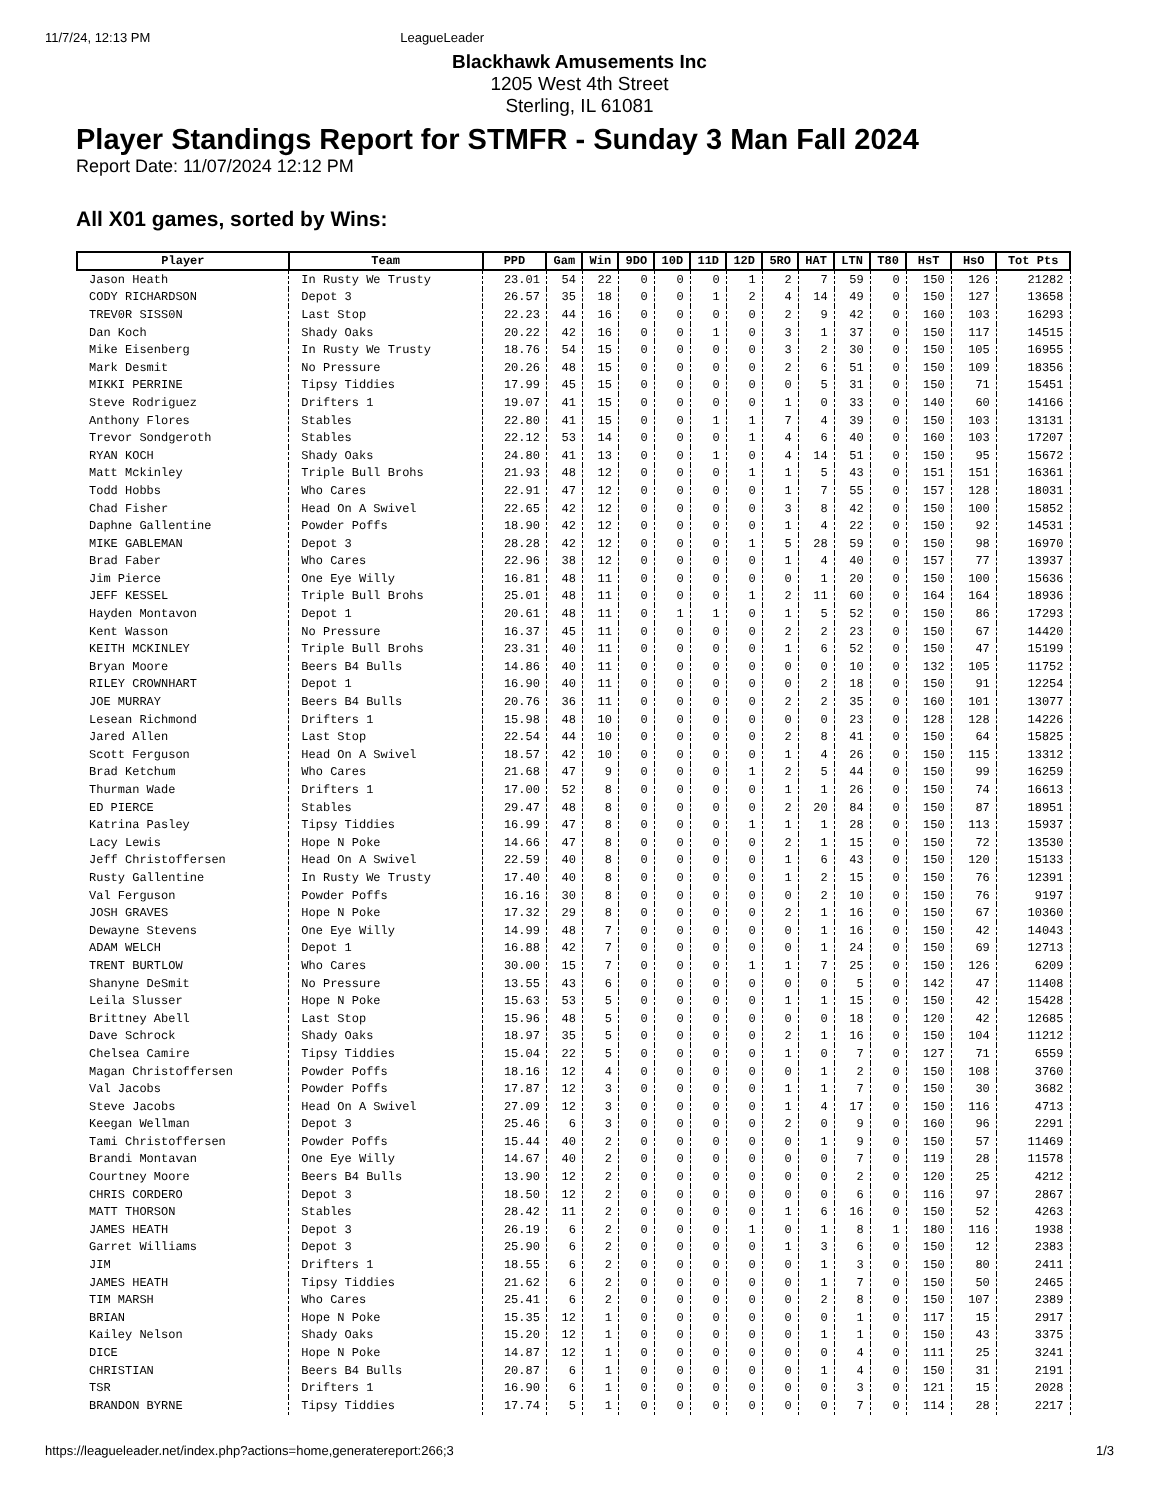11/7/24, 12:13 PM LeagueLeader
Blackhawk Amusements Inc
1205 West 4th Street
Sterling, IL 61081
Player Standings Report for STMFR - Sunday 3 Man Fall 2024
Report Date: 11/07/2024 12:12 PM
All X01 games, sorted by Wins:
| Player | Team | PPD | Gam | Win | 9DO | 10D | 11D | 12D | 5RO | HAT | LTN | T80 | HsT | HsO | Tot Pts |
| --- | --- | --- | --- | --- | --- | --- | --- | --- | --- | --- | --- | --- | --- | --- | --- |
| Jason Heath | In Rusty We Trusty | 23.01 | 54 | 22 | 0 | 0 | 0 | 1 | 2 | 7 | 59 | 0 | 150 | 126 | 21282 |
| CODY RICHARDSON | Depot 3 | 26.57 | 35 | 18 | 0 | 0 | 1 | 2 | 4 | 14 | 49 | 0 | 150 | 127 | 13658 |
| TREV0R SISS0N | Last Stop | 22.23 | 44 | 16 | 0 | 0 | 0 | 0 | 2 | 9 | 42 | 0 | 160 | 103 | 16293 |
| Dan Koch | Shady Oaks | 20.22 | 42 | 16 | 0 | 0 | 1 | 0 | 3 | 1 | 37 | 0 | 150 | 117 | 14515 |
| Mike Eisenberg | In Rusty We Trusty | 18.76 | 54 | 15 | 0 | 0 | 0 | 0 | 3 | 2 | 30 | 0 | 150 | 105 | 16955 |
| Mark Desmit | No Pressure | 20.26 | 48 | 15 | 0 | 0 | 0 | 0 | 2 | 6 | 51 | 0 | 150 | 109 | 18356 |
| MIKKI PERRINE | Tipsy Tiddies | 17.99 | 45 | 15 | 0 | 0 | 0 | 0 | 0 | 5 | 31 | 0 | 150 | 71 | 15451 |
| Steve Rodriguez | Drifters 1 | 19.07 | 41 | 15 | 0 | 0 | 0 | 0 | 1 | 0 | 33 | 0 | 140 | 60 | 14166 |
| Anthony Flores | Stables | 22.80 | 41 | 15 | 0 | 0 | 1 | 1 | 7 | 4 | 39 | 0 | 150 | 103 | 13131 |
| Trevor Sondgeroth | Stables | 22.12 | 53 | 14 | 0 | 0 | 0 | 1 | 4 | 6 | 40 | 0 | 160 | 103 | 17207 |
| RYAN KOCH | Shady Oaks | 24.80 | 41 | 13 | 0 | 0 | 1 | 0 | 4 | 14 | 51 | 0 | 150 | 95 | 15672 |
| Matt Mckinley | Triple Bull Brohs | 21.93 | 48 | 12 | 0 | 0 | 0 | 1 | 1 | 5 | 43 | 0 | 151 | 151 | 16361 |
| Todd Hobbs | Who Cares | 22.91 | 47 | 12 | 0 | 0 | 0 | 0 | 1 | 7 | 55 | 0 | 157 | 128 | 18031 |
| Chad Fisher | Head On A Swivel | 22.65 | 42 | 12 | 0 | 0 | 0 | 0 | 3 | 8 | 42 | 0 | 150 | 100 | 15852 |
| Daphne Gallentine | Powder Poffs | 18.90 | 42 | 12 | 0 | 0 | 0 | 0 | 1 | 4 | 22 | 0 | 150 | 92 | 14531 |
| MIKE GABLEMAN | Depot 3 | 28.28 | 42 | 12 | 0 | 0 | 0 | 1 | 5 | 28 | 59 | 0 | 150 | 98 | 16970 |
| Brad Faber | Who Cares | 22.96 | 38 | 12 | 0 | 0 | 0 | 0 | 1 | 4 | 40 | 0 | 157 | 77 | 13937 |
| Jim Pierce | One Eye Willy | 16.81 | 48 | 11 | 0 | 0 | 0 | 0 | 0 | 1 | 20 | 0 | 150 | 100 | 15636 |
| JEFF KESSEL | Triple Bull Brohs | 25.01 | 48 | 11 | 0 | 0 | 0 | 1 | 2 | 11 | 60 | 0 | 164 | 164 | 18936 |
| Hayden Montavon | Depot 1 | 20.61 | 48 | 11 | 0 | 1 | 1 | 0 | 1 | 5 | 52 | 0 | 150 | 86 | 17293 |
| Kent Wasson | No Pressure | 16.37 | 45 | 11 | 0 | 0 | 0 | 0 | 2 | 2 | 23 | 0 | 150 | 67 | 14420 |
| KEITH MCKINLEY | Triple Bull Brohs | 23.31 | 40 | 11 | 0 | 0 | 0 | 0 | 1 | 6 | 52 | 0 | 150 | 47 | 15199 |
| Bryan Moore | Beers B4 Bulls | 14.86 | 40 | 11 | 0 | 0 | 0 | 0 | 0 | 0 | 10 | 0 | 132 | 105 | 11752 |
| RILEY CROWNHART | Depot 1 | 16.90 | 40 | 11 | 0 | 0 | 0 | 0 | 0 | 2 | 18 | 0 | 150 | 91 | 12254 |
| JOE MURRAY | Beers B4 Bulls | 20.76 | 36 | 11 | 0 | 0 | 0 | 0 | 2 | 2 | 35 | 0 | 160 | 101 | 13077 |
| Lesean Richmond | Drifters 1 | 15.98 | 48 | 10 | 0 | 0 | 0 | 0 | 0 | 0 | 23 | 0 | 128 | 128 | 14226 |
| Jared Allen | Last Stop | 22.54 | 44 | 10 | 0 | 0 | 0 | 0 | 2 | 8 | 41 | 0 | 150 | 64 | 15825 |
| Scott Ferguson | Head On A Swivel | 18.57 | 42 | 10 | 0 | 0 | 0 | 0 | 1 | 4 | 26 | 0 | 150 | 115 | 13312 |
| Brad Ketchum | Who Cares | 21.68 | 47 | 9 | 0 | 0 | 0 | 1 | 2 | 5 | 44 | 0 | 150 | 99 | 16259 |
| Thurman Wade | Drifters 1 | 17.00 | 52 | 8 | 0 | 0 | 0 | 0 | 1 | 1 | 26 | 0 | 150 | 74 | 16613 |
| ED PIERCE | Stables | 29.47 | 48 | 8 | 0 | 0 | 0 | 0 | 2 | 20 | 84 | 0 | 150 | 87 | 18951 |
| Katrina Pasley | Tipsy Tiddies | 16.99 | 47 | 8 | 0 | 0 | 0 | 1 | 1 | 1 | 28 | 0 | 150 | 113 | 15937 |
| Lacy Lewis | Hope N Poke | 14.66 | 47 | 8 | 0 | 0 | 0 | 0 | 2 | 1 | 15 | 0 | 150 | 72 | 13530 |
| Jeff Christoffersen | Head On A Swivel | 22.59 | 40 | 8 | 0 | 0 | 0 | 0 | 1 | 6 | 43 | 0 | 150 | 120 | 15133 |
| Rusty Gallentine | In Rusty We Trusty | 17.40 | 40 | 8 | 0 | 0 | 0 | 0 | 1 | 2 | 15 | 0 | 150 | 76 | 12391 |
| Val Ferguson | Powder Poffs | 16.16 | 30 | 8 | 0 | 0 | 0 | 0 | 0 | 2 | 10 | 0 | 150 | 76 | 9197 |
| JOSH GRAVES | Hope N Poke | 17.32 | 29 | 8 | 0 | 0 | 0 | 0 | 2 | 1 | 16 | 0 | 150 | 67 | 10360 |
| Dewayne Stevens | One Eye Willy | 14.99 | 48 | 7 | 0 | 0 | 0 | 0 | 0 | 1 | 16 | 0 | 150 | 42 | 14043 |
| ADAM WELCH | Depot 1 | 16.88 | 42 | 7 | 0 | 0 | 0 | 0 | 0 | 1 | 24 | 0 | 150 | 69 | 12713 |
| TRENT BURTLOW | Who Cares | 30.00 | 15 | 7 | 0 | 0 | 0 | 1 | 1 | 7 | 25 | 0 | 150 | 126 | 6209 |
| Shanyne DeSmit | No Pressure | 13.55 | 43 | 6 | 0 | 0 | 0 | 0 | 0 | 0 | 5 | 0 | 142 | 47 | 11408 |
| Leila Slusser | Hope N Poke | 15.63 | 53 | 5 | 0 | 0 | 0 | 0 | 1 | 1 | 15 | 0 | 150 | 42 | 15428 |
| Brittney Abell | Last Stop | 15.96 | 48 | 5 | 0 | 0 | 0 | 0 | 0 | 0 | 18 | 0 | 120 | 42 | 12685 |
| Dave Schrock | Shady Oaks | 18.97 | 35 | 5 | 0 | 0 | 0 | 0 | 2 | 1 | 16 | 0 | 150 | 104 | 11212 |
| Chelsea Camire | Tipsy Tiddies | 15.04 | 22 | 5 | 0 | 0 | 0 | 0 | 1 | 0 | 7 | 0 | 127 | 71 | 6559 |
| Magan Christoffersen | Powder Poffs | 18.16 | 12 | 4 | 0 | 0 | 0 | 0 | 0 | 1 | 2 | 0 | 150 | 108 | 3760 |
| Val Jacobs | Powder Poffs | 17.87 | 12 | 3 | 0 | 0 | 0 | 0 | 1 | 1 | 7 | 0 | 150 | 30 | 3682 |
| Steve Jacobs | Head On A Swivel | 27.09 | 12 | 3 | 0 | 0 | 0 | 0 | 1 | 4 | 17 | 0 | 150 | 116 | 4713 |
| Keegan Wellman | Depot 3 | 25.46 | 6 | 3 | 0 | 0 | 0 | 0 | 2 | 0 | 9 | 0 | 160 | 96 | 2291 |
| Tami Christoffersen | Powder Poffs | 15.44 | 40 | 2 | 0 | 0 | 0 | 0 | 0 | 1 | 9 | 0 | 150 | 57 | 11469 |
| Brandi Montavan | One Eye Willy | 14.67 | 40 | 2 | 0 | 0 | 0 | 0 | 0 | 0 | 7 | 0 | 119 | 28 | 11578 |
| Courtney Moore | Beers B4 Bulls | 13.90 | 12 | 2 | 0 | 0 | 0 | 0 | 0 | 0 | 2 | 0 | 120 | 25 | 4212 |
| CHRIS CORDERO | Depot 3 | 18.50 | 12 | 2 | 0 | 0 | 0 | 0 | 0 | 0 | 6 | 0 | 116 | 97 | 2867 |
| MATT THORSON | Stables | 28.42 | 11 | 2 | 0 | 0 | 0 | 0 | 1 | 6 | 16 | 0 | 150 | 52 | 4263 |
| JAMES HEATH | Depot 3 | 26.19 | 6 | 2 | 0 | 0 | 0 | 1 | 0 | 1 | 8 | 1 | 180 | 116 | 1938 |
| Garret Williams | Depot 3 | 25.90 | 6 | 2 | 0 | 0 | 0 | 0 | 1 | 3 | 6 | 0 | 150 | 12 | 2383 |
| JIM | Drifters 1 | 18.55 | 6 | 2 | 0 | 0 | 0 | 0 | 0 | 1 | 3 | 0 | 150 | 80 | 2411 |
| JAMES HEATH | Tipsy Tiddies | 21.62 | 6 | 2 | 0 | 0 | 0 | 0 | 0 | 1 | 7 | 0 | 150 | 50 | 2465 |
| TIM MARSH | Who Cares | 25.41 | 6 | 2 | 0 | 0 | 0 | 0 | 0 | 2 | 8 | 0 | 150 | 107 | 2389 |
| BRIAN | Hope N Poke | 15.35 | 12 | 1 | 0 | 0 | 0 | 0 | 0 | 0 | 1 | 0 | 117 | 15 | 2917 |
| Kailey Nelson | Shady Oaks | 15.20 | 12 | 1 | 0 | 0 | 0 | 0 | 0 | 1 | 1 | 0 | 150 | 43 | 3375 |
| DICE | Hope N Poke | 14.87 | 12 | 1 | 0 | 0 | 0 | 0 | 0 | 0 | 4 | 0 | 111 | 25 | 3241 |
| CHRISTIAN | Beers B4 Bulls | 20.87 | 6 | 1 | 0 | 0 | 0 | 0 | 0 | 1 | 4 | 0 | 150 | 31 | 2191 |
| TSR | Drifters 1 | 16.90 | 6 | 1 | 0 | 0 | 0 | 0 | 0 | 0 | 3 | 0 | 121 | 15 | 2028 |
| BRANDON BYRNE | Tipsy Tiddies | 17.74 | 5 | 1 | 0 | 0 | 0 | 0 | 0 | 0 | 7 | 0 | 114 | 28 | 2217 |
https://leagueleader.net/index.php?actions=home,generatereport:266;3 1/3